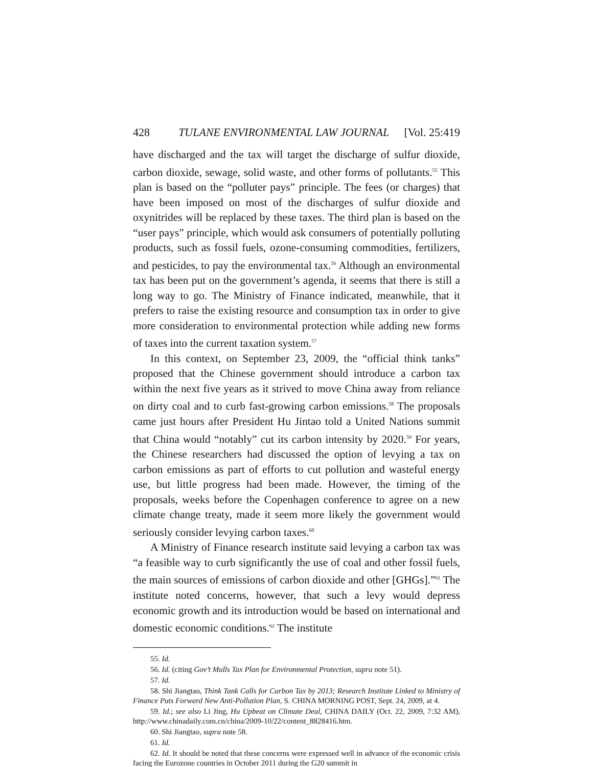428 TULANE ENVIRONMENTAL LAW JOURNAL [Vol. 25:419
have discharged and the tax will target the discharge of sulfur dioxide, carbon dioxide, sewage, solid waste, and other forms of pollutants.<sup>55</sup> This plan is based on the “polluter pays” principle. The fees (or charges) that have been imposed on most of the discharges of sulfur dioxide and oxynitrides will be replaced by these taxes. The third plan is based on the “user pays” principle, which would ask consumers of potentially polluting products, such as fossil fuels, ozone-consuming commodities, fertilizers, and pesticides, to pay the environmental tax.<sup>56</sup> Although an environmental tax has been put on the government’s agenda, it seems that there is still a long way to go. The Ministry of Finance indicated, meanwhile, that it prefers to raise the existing resource and consumption tax in order to give more consideration to environmental protection while adding new forms of taxes into the current taxation system.<sup>57</sup>
In this context, on September 23, 2009, the “official think tanks” proposed that the Chinese government should introduce a carbon tax within the next five years as it strived to move China away from reliance on dirty coal and to curb fast-growing carbon emissions.<sup>58</sup> The proposals came just hours after President Hu Jintao told a United Nations summit that China would “notably” cut its carbon intensity by 2020.<sup>59</sup> For years, the Chinese researchers had discussed the option of levying a tax on carbon emissions as part of efforts to cut pollution and wasteful energy use, but little progress had been made. However, the timing of the proposals, weeks before the Copenhagen conference to agree on a new climate change treaty, made it seem more likely the government would seriously consider levying carbon taxes.<sup>60</sup>
A Ministry of Finance research institute said levying a carbon tax was “a feasible way to curb significantly the use of coal and other fossil fuels, the main sources of emissions of carbon dioxide and other [GHGs].”<sup>61</sup> The institute noted concerns, however, that such a levy would depress economic growth and its introduction would be based on international and domestic economic conditions.<sup>62</sup> The institute
55. Id.
56. Id. (citing Gov’t Mulls Tax Plan for Environmental Protection, supra note 51).
57. Id.
58. Shi Jiangtao, Think Tank Calls for Carbon Tax by 2013; Research Institute Linked to Ministry of Finance Puts Forward New Anti-Pollution Plan, S. CHINA MORNING POST, Sept. 24, 2009, at 4.
59. Id.; see also Li Jing, Hu Upbeat on Climate Deal, CHINA DAILY (Oct. 22, 2009, 7:32 AM), http://www.chinadaily.com.cn/china/2009-10/22/content_8828416.htm.
60. Shi Jiangtao, supra note 58.
61. Id.
62. Id. It should be noted that these concerns were expressed well in advance of the economic crisis facing the Eurozone countries in October 2011 during the G20 summit in